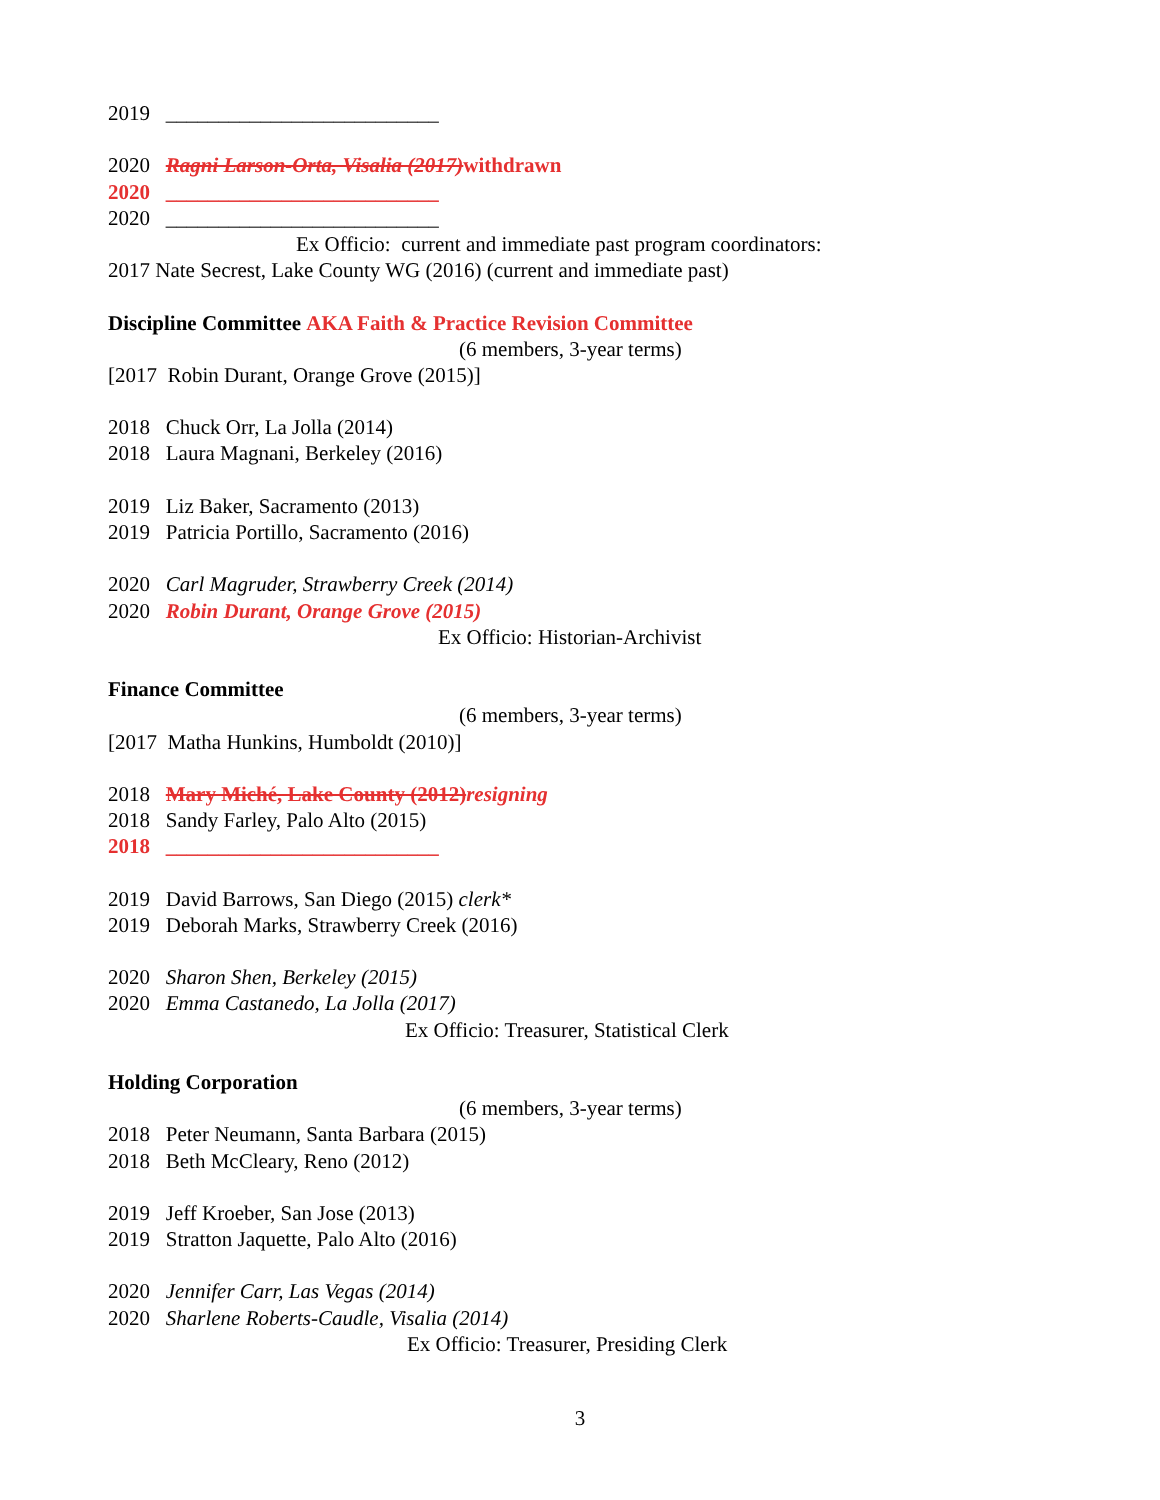2019 __________________________
2020 Ragni Larson-Orta, Visalia (2017) withdrawn
2020 __________________________
2020 __________________________
Ex Officio: current and immediate past program coordinators:
2017 Nate Secrest, Lake County WG (2016) (current and immediate past)
Discipline Committee AKA Faith & Practice Revision Committee
(6 members, 3-year terms)
[2017 Robin Durant, Orange Grove (2015)]
2018 Chuck Orr, La Jolla (2014)
2018 Laura Magnani, Berkeley (2016)
2019 Liz Baker, Sacramento (2013)
2019 Patricia Portillo, Sacramento (2016)
2020 Carl Magruder, Strawberry Creek (2014)
2020 Robin Durant, Orange Grove (2015)
Ex Officio: Historian-Archivist
Finance Committee
(6 members, 3-year terms)
[2017 Matha Hunkins, Humboldt (2010)]
2018 Mary Miché, Lake County (2012)resigning
2018 Sandy Farley, Palo Alto (2015)
2018 __________________________
2019 David Barrows, San Diego (2015) clerk*
2019 Deborah Marks, Strawberry Creek (2016)
2020 Sharon Shen, Berkeley (2015)
2020 Emma Castanedo, La Jolla (2017)
Ex Officio: Treasurer, Statistical Clerk
Holding Corporation
(6 members, 3-year terms)
2018 Peter Neumann, Santa Barbara (2015)
2018 Beth McCleary, Reno (2012)
2019 Jeff Kroeber, San Jose (2013)
2019 Stratton Jaquette, Palo Alto (2016)
2020 Jennifer Carr, Las Vegas (2014)
2020 Sharlene Roberts-Caudle, Visalia (2014)
Ex Officio: Treasurer, Presiding Clerk
3